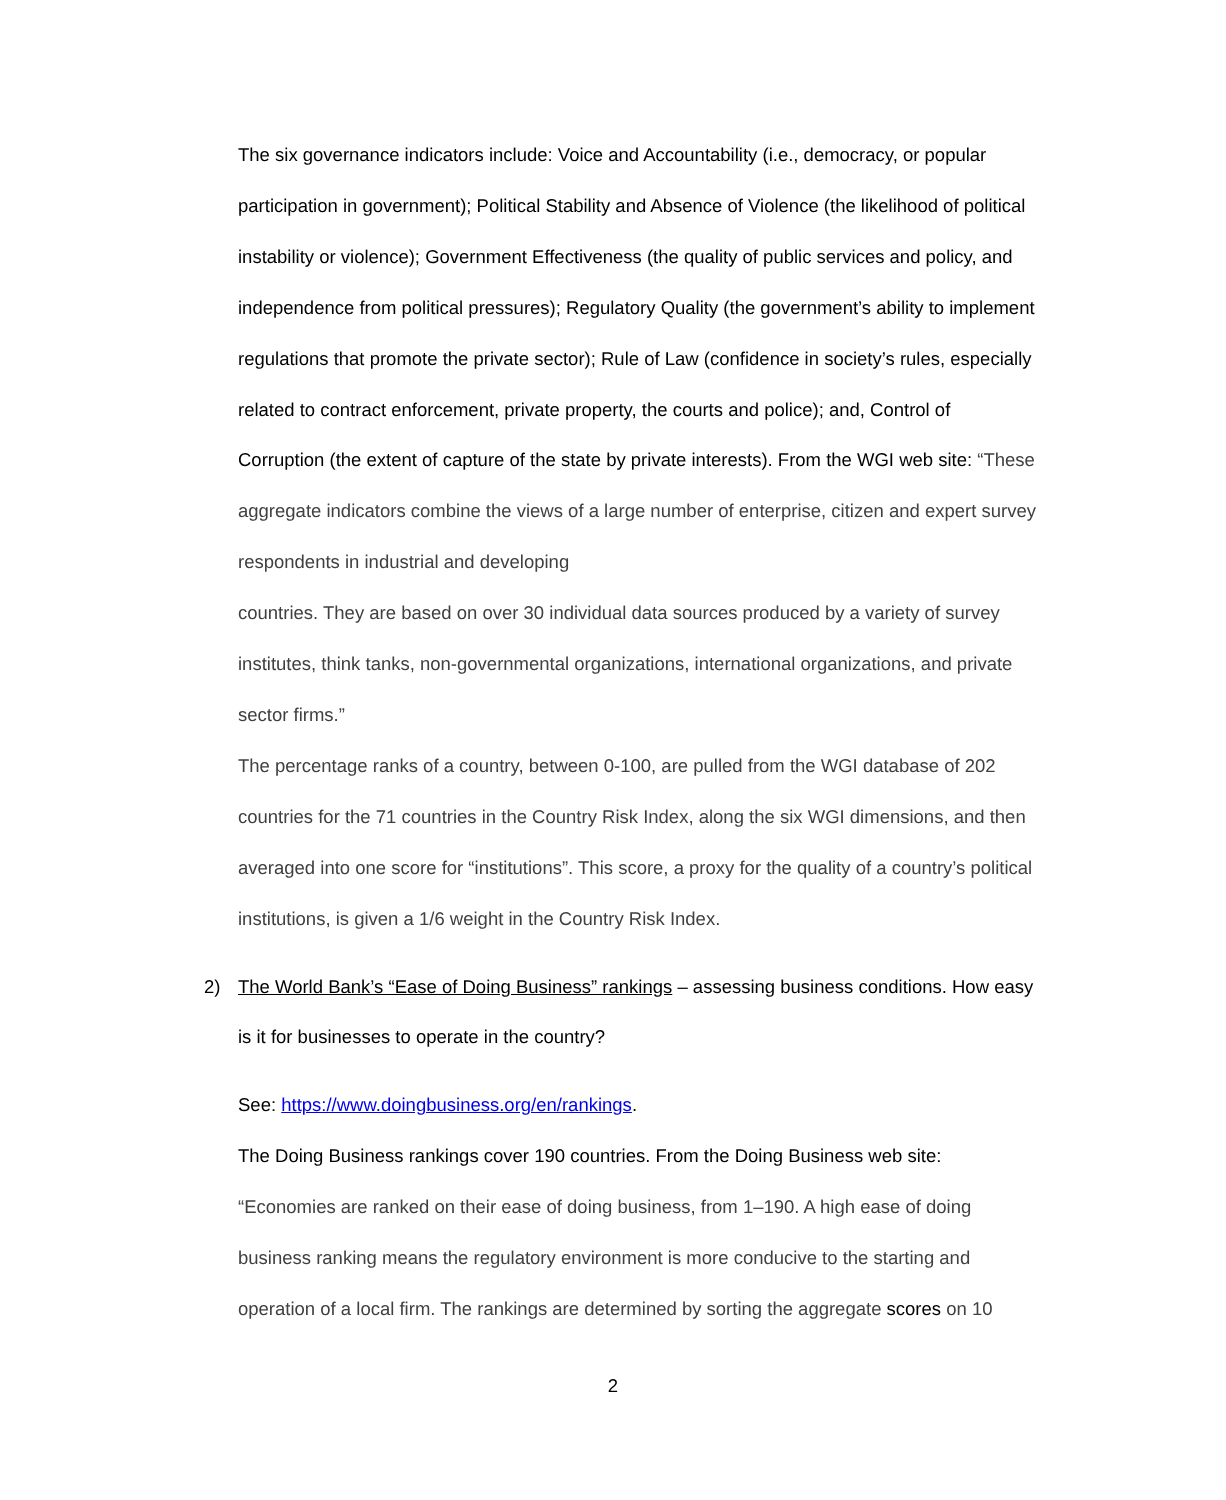The six governance indicators include: Voice and Accountability (i.e., democracy, or popular participation in government); Political Stability and Absence of Violence (the likelihood of political instability or violence); Government Effectiveness (the quality of public services and policy, and independence from political pressures); Regulatory Quality (the government’s ability to implement regulations that promote the private sector); Rule of Law (confidence in society’s rules, especially related to contract enforcement, private property, the courts and police); and, Control of Corruption (the extent of capture of the state by private interests). From the WGI web site: “These aggregate indicators combine the views of a large number of enterprise, citizen and expert survey respondents in industrial and developing
countries. They are based on over 30 individual data sources produced by a variety of survey institutes, think tanks, non-governmental organizations, international organizations, and private sector firms.”
The percentage ranks of a country, between 0-100, are pulled from the WGI database of 202 countries for the 71 countries in the Country Risk Index, along the six WGI dimensions, and then averaged into one score for “institutions”. This score, a proxy for the quality of a country’s political institutions, is given a 1/6 weight in the Country Risk Index.
2) The World Bank’s “Ease of Doing Business” rankings – assessing business conditions. How easy is it for businesses to operate in the country?
See: https://www.doingbusiness.org/en/rankings.
The Doing Business rankings cover 190 countries. From the Doing Business web site:
“Economies are ranked on their ease of doing business, from 1–190. A high ease of doing business ranking means the regulatory environment is more conducive to the starting and operation of a local firm. The rankings are determined by sorting the aggregate scores on 10
2